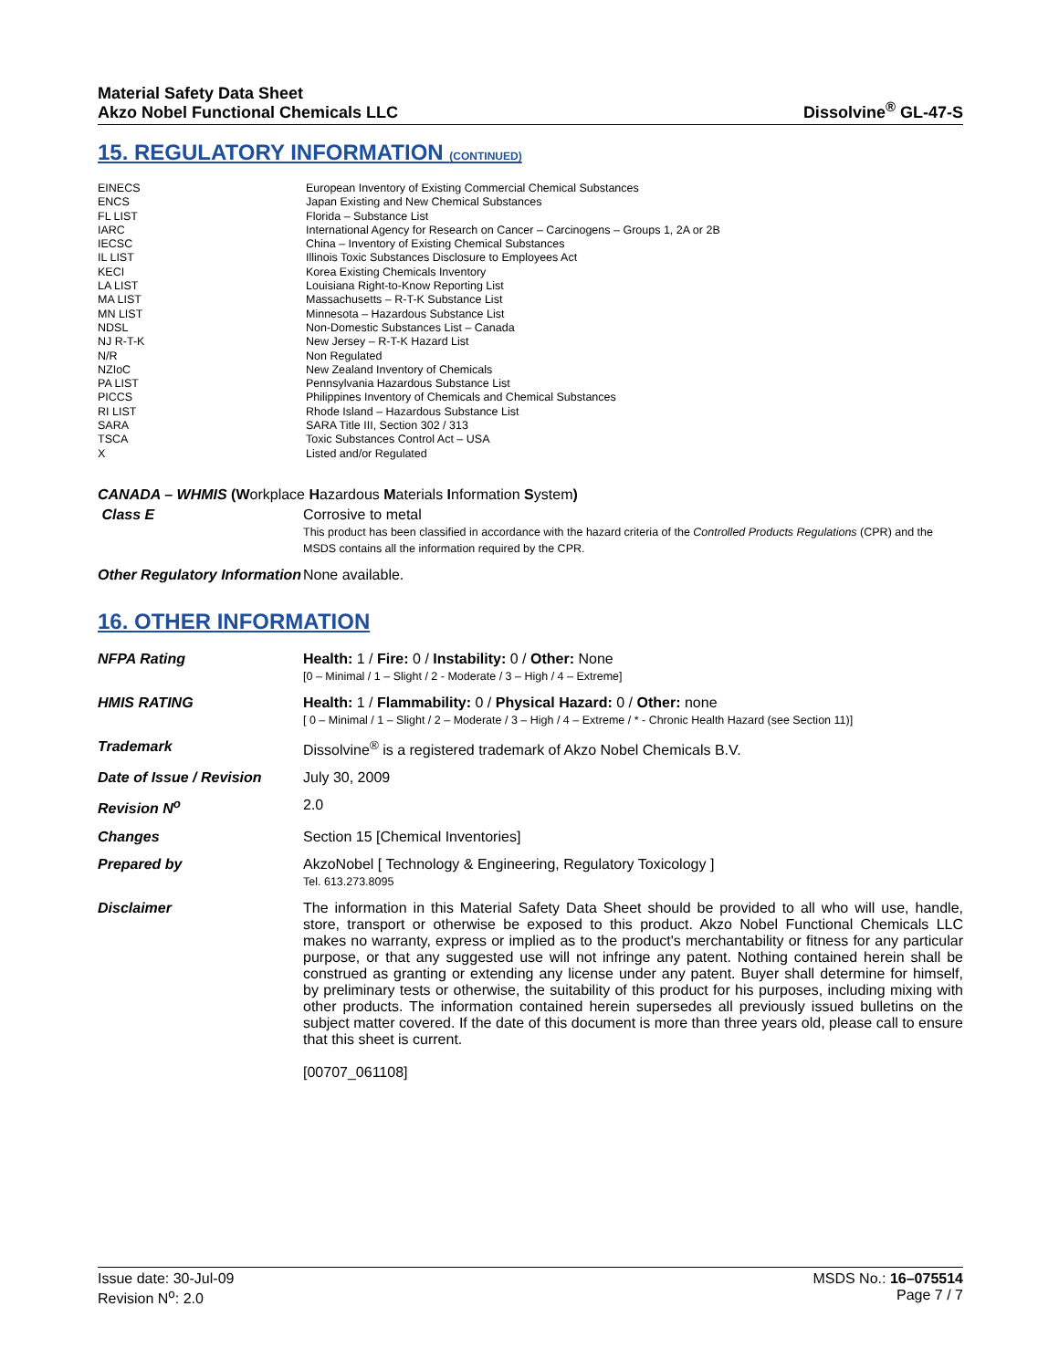Material Safety Data Sheet
Akzo Nobel Functional Chemicals LLC
Dissolvine<sup>®</sup> GL-47-S
15. REGULATORY INFORMATION (CONTINUED)
| EINECS | European Inventory of Existing Commercial Chemical Substances |
| ENCS | Japan Existing and New Chemical Substances |
| FL LIST | Florida – Substance List |
| IARC | International Agency for Research on Cancer – Carcinogens – Groups 1, 2A or 2B |
| IECSC | China – Inventory of Existing Chemical Substances |
| IL LIST | Illinois Toxic Substances Disclosure to Employees Act |
| KECI | Korea Existing Chemicals Inventory |
| LA LIST | Louisiana Right-to-Know Reporting List |
| MA LIST | Massachusetts – R-T-K Substance List |
| MN LIST | Minnesota – Hazardous Substance List |
| NDSL | Non-Domestic Substances List – Canada |
| NJ R-T-K | New Jersey – R-T-K Hazard List |
| N/R | Non Regulated |
| NZIoC | New Zealand Inventory of Chemicals |
| PA LIST | Pennsylvania Hazardous Substance List |
| PICCS | Philippines Inventory of Chemicals and Chemical Substances |
| RI LIST | Rhode Island – Hazardous Substance List |
| SARA | SARA Title III, Section 302 / 313 |
| TSCA | Toxic Substances Control Act – USA |
| X | Listed and/or Regulated |
CANADA – WHMIS (Workplace Hazardous Materials Information System)
| Class E | Corrosive to metal This product has been classified in accordance with the hazard criteria of the Controlled Products Regulations (CPR) and the MSDS contains all the information required by the CPR. |
| Other Regulatory Information | None available. |
16. OTHER INFORMATION
| NFPA Rating | Health: 1 / Fire: 0 / Instability: 0 / Other: None [0 – Minimal / 1 – Slight / 2 - Moderate / 3 – High / 4 – Extreme] |
| HMIS RATING | Health: 1 / Flammability: 0 / Physical Hazard: 0 / Other: none [ 0 – Minimal / 1 – Slight / 2 – Moderate / 3 – High / 4 – Extreme / * - Chronic Health Hazard (see Section 11)] |
| Trademark | Dissolvine<sup>®</sup> is a registered trademark of Akzo Nobel Chemicals B.V. |
| Date of Issue / Revision | July 30, 2009 |
| Revision N<sup>o</sup> | 2.0 |
| Changes | Section 15 [Chemical Inventories] |
| Prepared by | AkzoNobel [ Technology & Engineering, Regulatory Toxicology ] Tel. 613.273.8095 |
| Disclaimer | The information in this Material Safety Data Sheet should be provided to all who will use, handle, store, transport or otherwise be exposed to this product. Akzo Nobel Functional Chemicals LLC makes no warranty, express or implied as to the product's merchantability or fitness for any particular purpose, or that any suggested use will not infringe any patent. Nothing contained herein shall be construed as granting or extending any license under any patent. Buyer shall determine for himself, by preliminary tests or otherwise, the suitability of this product for his purposes, including mixing with other products. The information contained herein supersedes all previously issued bulletins on the subject matter covered. If the date of this document is more than three years old, please call to ensure that this sheet is current. [00707_061108] |
Issue date: 30-Jul-09
Revision N<sup>o</sup>: 2.0
MSDS No.: 16–075514
Page 7 / 7